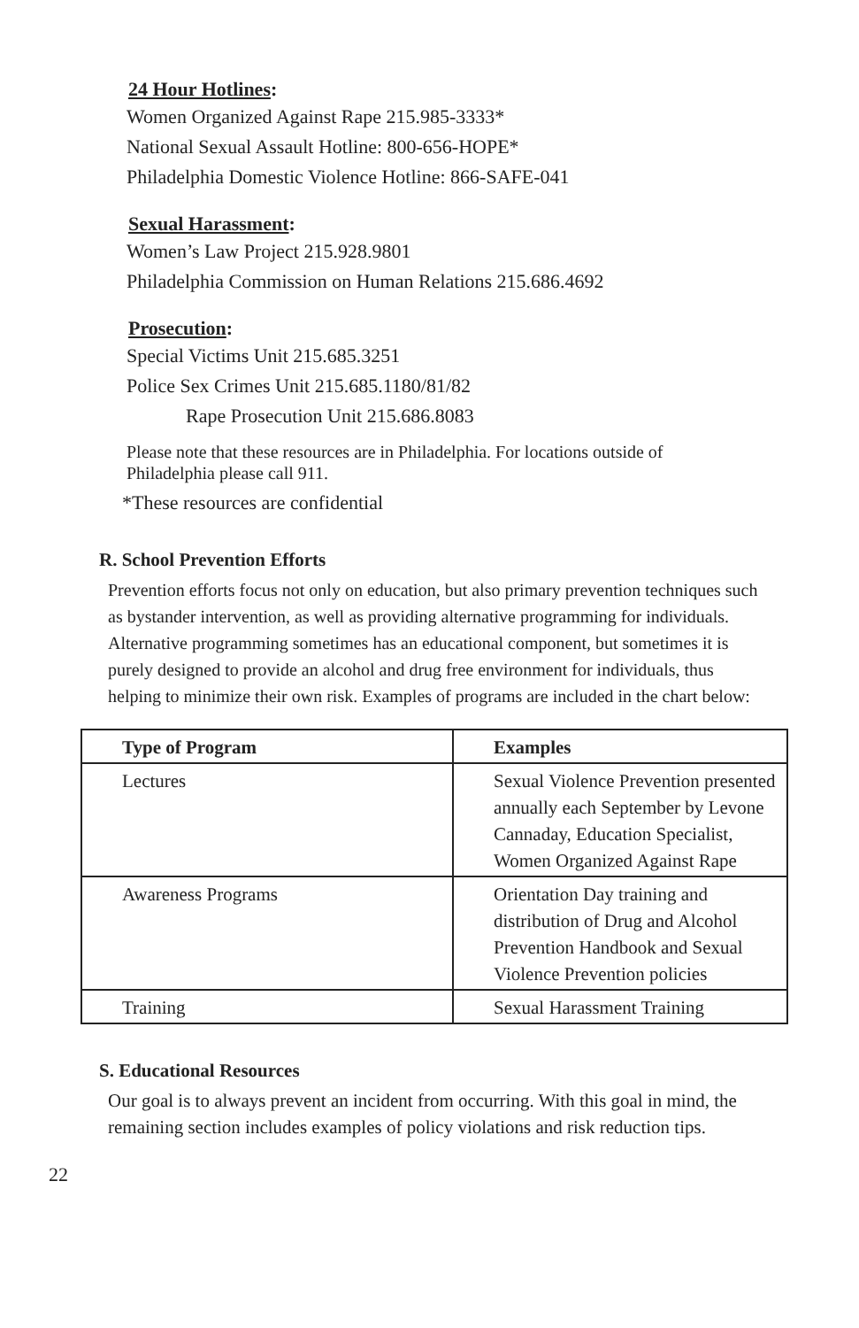24 Hour Hotlines:
Women Organized Against Rape 215.985-3333*
National Sexual Assault Hotline: 800-656-HOPE*
Philadelphia Domestic Violence Hotline: 866-SAFE-041
Sexual Harassment:
Women’s Law Project 215.928.9801
Philadelphia Commission on Human Relations 215.686.4692
Prosecution:
Special Victims Unit 215.685.3251
Police Sex Crimes Unit 215.685.1180/81/82
Rape Prosecution Unit 215.686.8083
Please note that these resources are in Philadelphia. For locations outside of
Philadelphia please call 911.
*These resources are confidential
R. School Prevention Efforts
Prevention efforts focus not only on education, but also primary prevention techniques such as bystander intervention, as well as providing alternative programming for individuals. Alternative programming sometimes has an educational component, but sometimes it is purely designed to provide an alcohol and drug free environment for individuals, thus helping to minimize their own risk. Examples of programs are included in the chart below:
| Type of Program | Examples |
| --- | --- |
| Lectures | Sexual Violence Prevention presented annually each September by Levone Cannaday, Education Specialist, Women Organized Against Rape |
| Awareness Programs | Orientation Day training and distribution of Drug and Alcohol Prevention Handbook and Sexual Violence Prevention policies |
| Training | Sexual Harassment Training |
S. Educational Resources
Our goal is to always prevent an incident from occurring. With this goal in mind, the remaining section includes examples of policy violations and risk reduction tips.
22